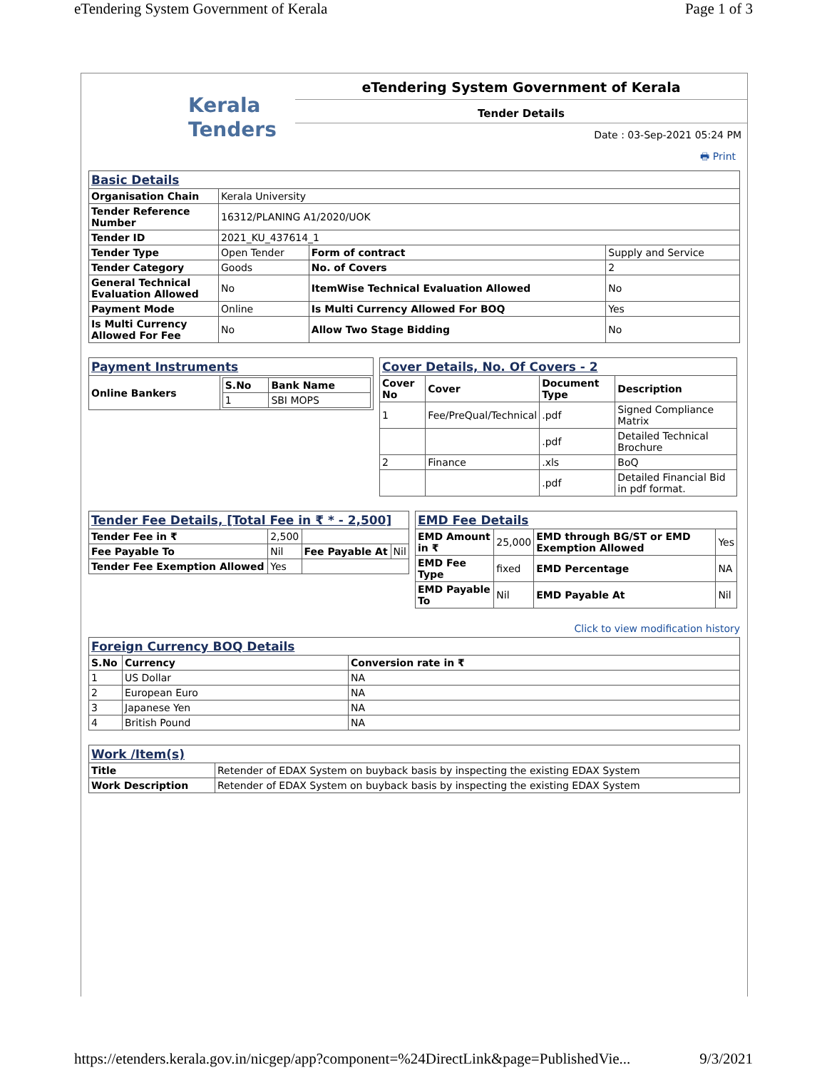eTendering System Government of Kerala Page 1 of 3
Kerala
Tenders
eTendering System Government of Kerala
Tender Details
Date : 03-Sep-2021 05:24 PM
🖶 Print
| Basic Details | | | |
| Organisation Chain | Kerala University | | |
| Tender Reference Number | 16312/PLANING A1/2020/UOK | | |
| Tender ID | 2021_KU_437614_1 | | |
| Tender Type | Open Tender | Form of contract | Supply and Service |
| Tender Category | Goods | No. of Covers | 2 |
| General Technical Evaluation Allowed | No | ItemWise Technical Evaluation Allowed | No |
| Payment Mode | Online | Is Multi Currency Allowed For BOQ | Yes |
| Is Multi Currency Allowed For Fee | No | Allow Two Stage Bidding | No |
| Payment Instruments | |
| Online Bankers | / S.No / Bank Name / / --- / --- / / 1 / SBI MOPS / |
| Cover Details, No. Of Covers - 2 | | | |
| Cover No | Cover | Document Type | Description |
| 1 | Fee/PreQual/Technical | .pdf | Signed Compliance Matrix |
| | | .pdf | Detailed Technical Brochure |
| 2 | Finance | .xls | BoQ |
| | | .pdf | Detailed Financial Bid in pdf format. |
| Tender Fee Details, [Total Fee in ₹ * - 2,500] | | | |
| Tender Fee in ₹ | 2,500 | | |
| Fee Payable To | Nil | Fee Payable At | Nil |
| Tender Fee Exemption Allowed | Yes | | |
| EMD Fee Details | | | |
| EMD Amount in ₹ | 25,000 | EMD through BG/ST or EMD Exemption Allowed | Yes |
| EMD Fee Type | fixed | EMD Percentage | NA |
| EMD Payable To | Nil | EMD Payable At | Nil |
Click to view modification history
| Foreign Currency BOQ Details | | |
| S.No | Currency | Conversion rate in ₹ |
| 1 | US Dollar | NA |
| 2 | European Euro | NA |
| 3 | Japanese Yen | NA |
| 4 | British Pound | NA |
| Work /Item(s) | |
| Title | Retender of EDAX System on buyback basis by inspecting the existing EDAX System |
| Work Description | Retender of EDAX System on buyback basis by inspecting the existing EDAX System |
https://etenders.kerala.gov.in/nicgep/app?component=%24DirectLink&page=PublishedVie... 9/3/2021